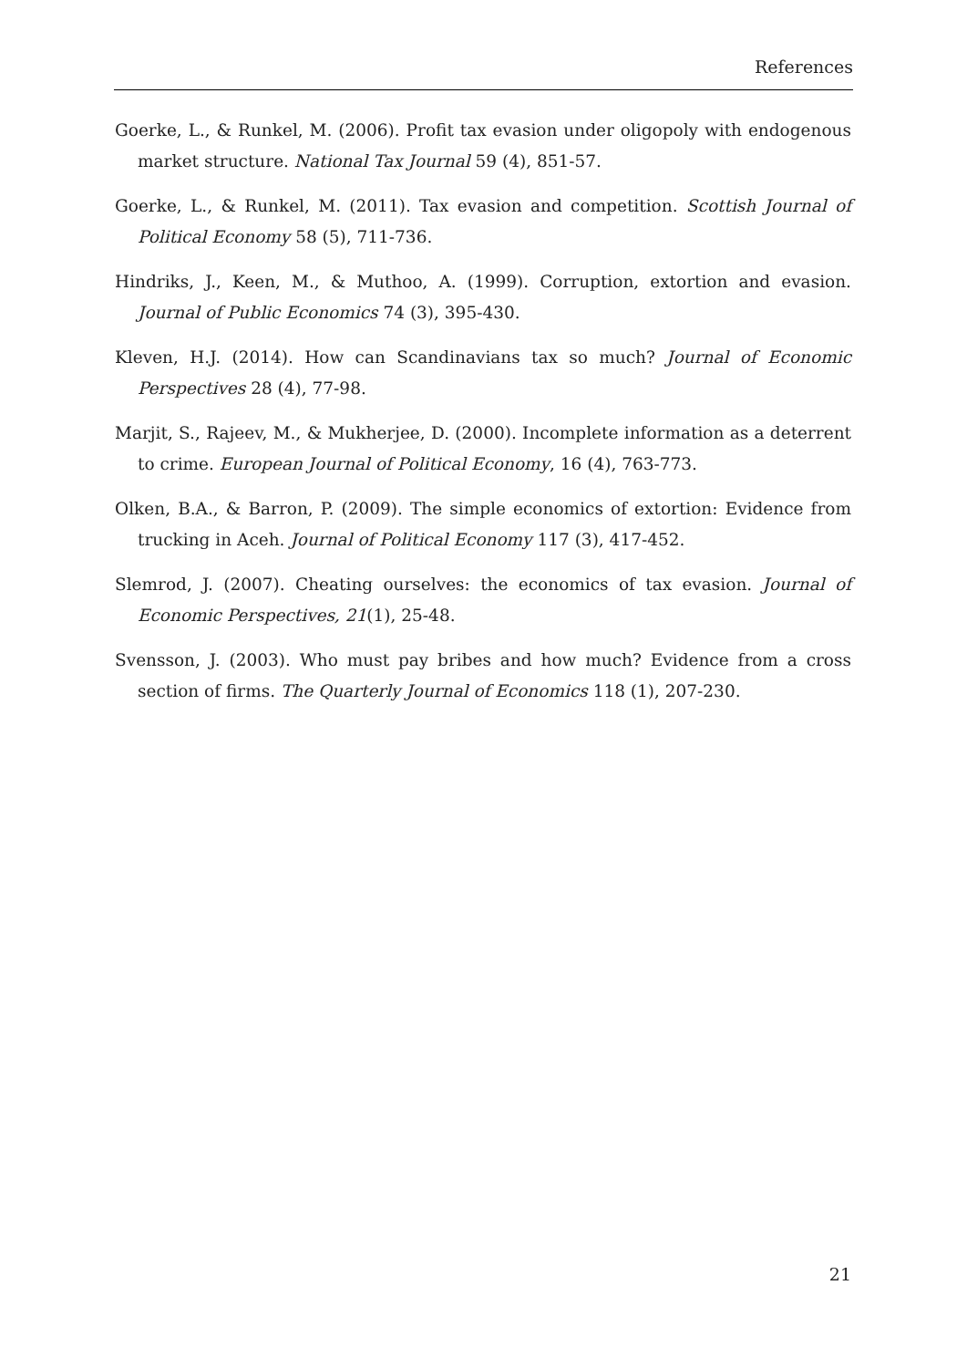References
Goerke, L., & Runkel, M. (2006). Profit tax evasion under oligopoly with endogenous market structure. National Tax Journal 59 (4), 851-57.
Goerke, L., & Runkel, M. (2011). Tax evasion and competition. Scottish Journal of Political Economy 58 (5), 711-736.
Hindriks, J., Keen, M., & Muthoo, A. (1999). Corruption, extortion and evasion. Journal of Public Economics 74 (3), 395-430.
Kleven, H.J. (2014). How can Scandinavians tax so much? Journal of Economic Perspectives 28 (4), 77-98.
Marjit, S., Rajeev, M., & Mukherjee, D. (2000). Incomplete information as a deterrent to crime. European Journal of Political Economy, 16 (4), 763-773.
Olken, B.A., & Barron, P. (2009). The simple economics of extortion: Evidence from trucking in Aceh. Journal of Political Economy 117 (3), 417-452.
Slemrod, J. (2007). Cheating ourselves: the economics of tax evasion. Journal of Economic Perspectives, 21(1), 25-48.
Svensson, J. (2003). Who must pay bribes and how much? Evidence from a cross section of firms. The Quarterly Journal of Economics 118 (1), 207-230.
21